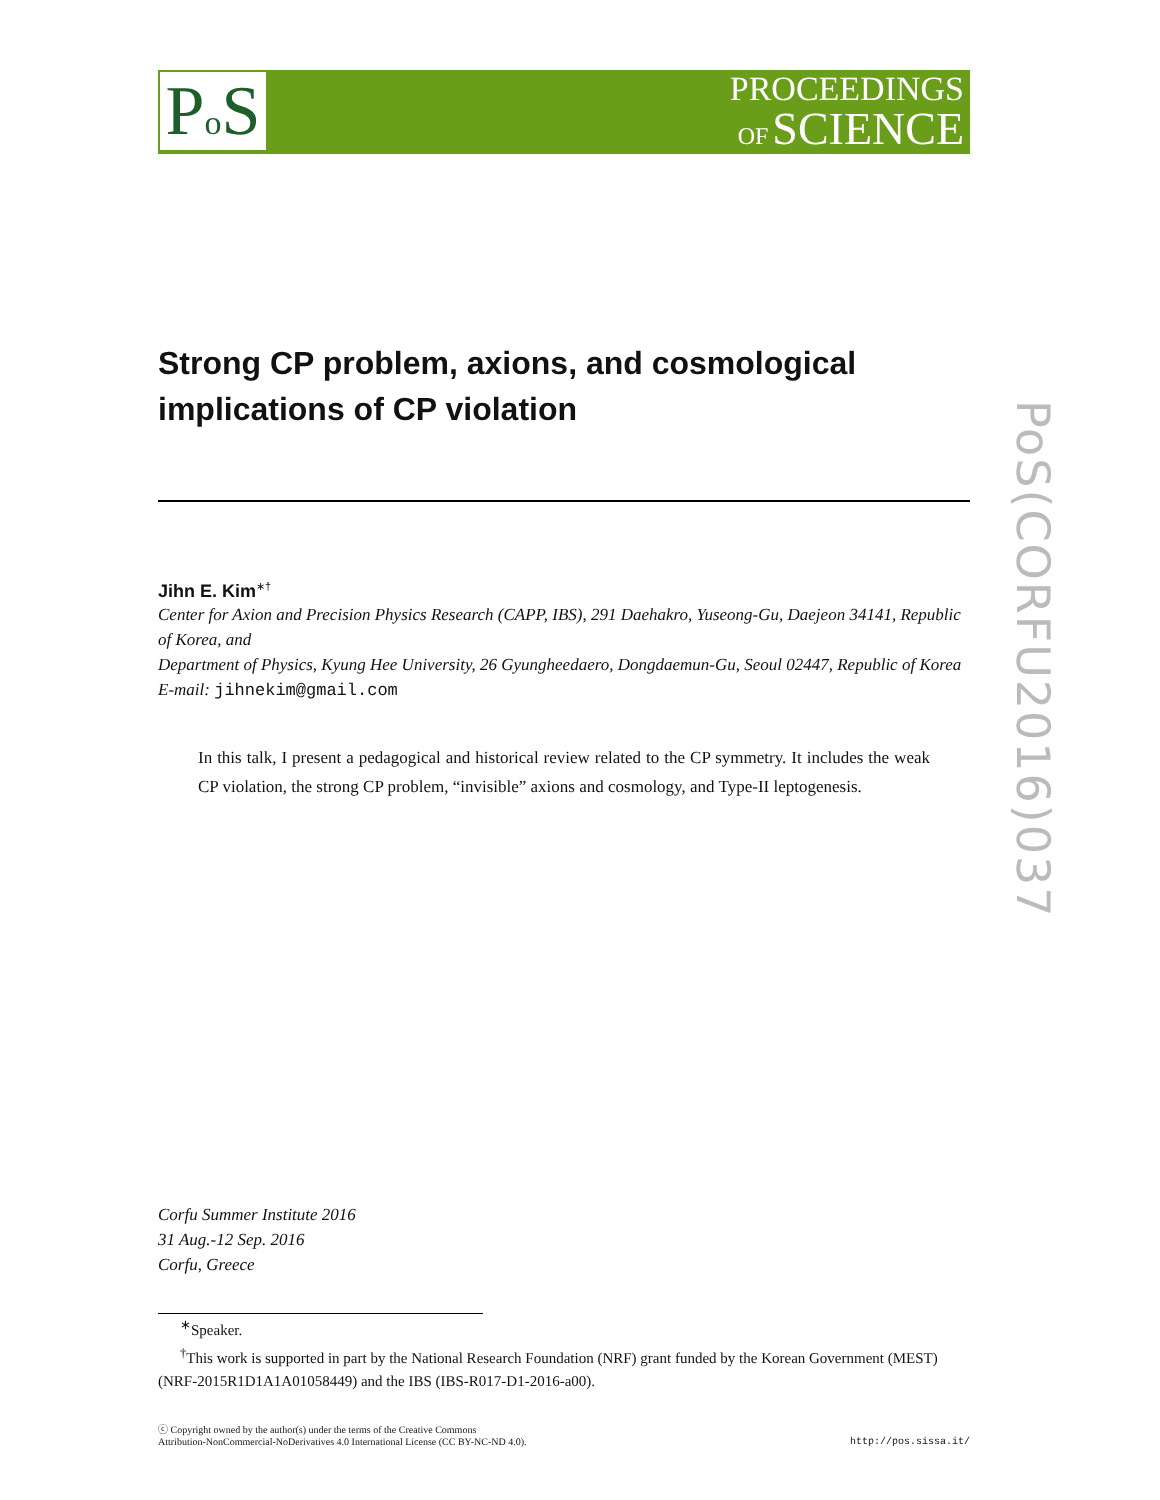Po S
PROCEEDINGS
OF SCIENCE
PoS(CORFU2016)037
Strong CP problem, axions, and cosmological implications of CP violation
Jihn E. Kim<sup>∗†</sup>
Center for Axion and Precision Physics Research (CAPP, IBS), 291 Daehakro, Yuseong-Gu, Daejeon 34141, Republic of Korea, and
Department of Physics, Kyung Hee University, 26 Gyungheedaero, Dongdaemun-Gu, Seoul 02447, Republic of Korea
E-mail: jihnekim@gmail.com
In this talk, I present a pedagogical and historical review related to the CP symmetry. It includes the weak CP violation, the strong CP problem, “invisible” axions and cosmology, and Type-II leptogenesis.
Corfu Summer Institute 2016
31 Aug.-12 Sep. 2016
Corfu, Greece
<sup>∗</sup>Speaker.
<sup>†</sup> This work is supported in part by the National Research Foundation (NRF) grant funded by the Korean Government (MEST) (NRF-2015R1D1A1A01058449) and the IBS (IBS-R017-D1-2016-a00).
ⓒ Copyright owned by the author(s) under the terms of the Creative Commons
Attribution-NonCommercial-NoDerivatives 4.0 International License (CC BY-NC-ND 4.0).
http://pos.sissa.it/